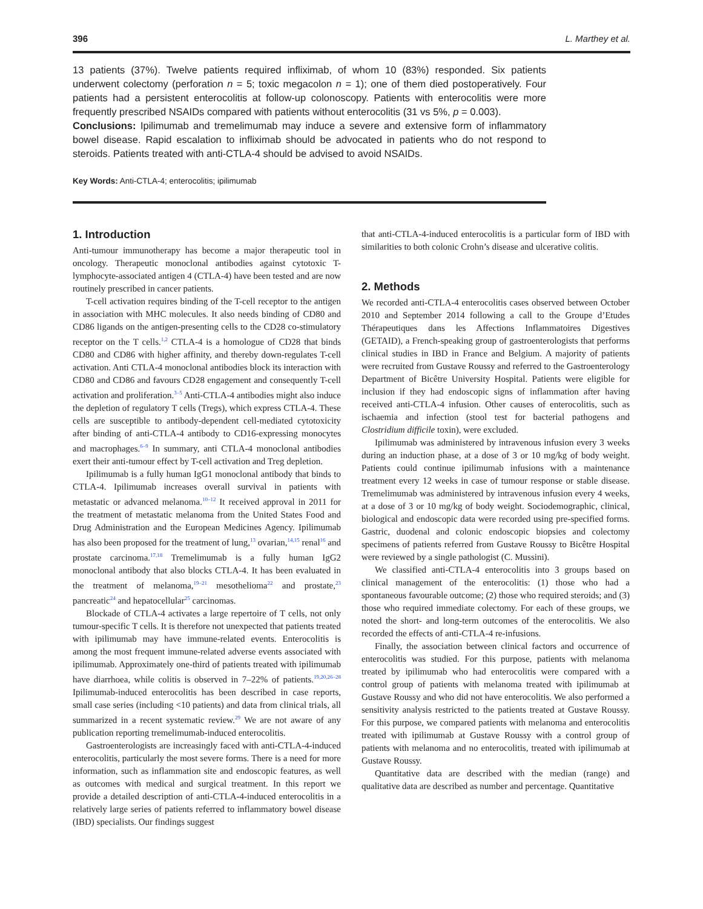396 L. Marthey et al.
13 patients (37%). Twelve patients required infliximab, of whom 10 (83%) responded. Six patients underwent colectomy (perforation n = 5; toxic megacolon n = 1); one of them died postoperatively. Four patients had a persistent enterocolitis at follow-up colonoscopy. Patients with enterocolitis were more frequently prescribed NSAIDs compared with patients without enterocolitis (31 vs 5%, p = 0.003).
Conclusions: Ipilimumab and tremelimumab may induce a severe and extensive form of inflammatory bowel disease. Rapid escalation to infliximab should be advocated in patients who do not respond to steroids. Patients treated with anti-CTLA-4 should be advised to avoid NSAIDs.
Key Words: Anti-CTLA-4; enterocolitis; ipilimumab
1. Introduction
Anti-tumour immunotherapy has become a major therapeutic tool in oncology. Therapeutic monoclonal antibodies against cytotoxic T-lymphocyte-associated antigen 4 (CTLA-4) have been tested and are now routinely prescribed in cancer patients.
T-cell activation requires binding of the T-cell receptor to the antigen in association with MHC molecules. It also needs binding of CD80 and CD86 ligands on the antigen-presenting cells to the CD28 co-stimulatory receptor on the T cells.<sup>1,2</sup> CTLA-4 is a homologue of CD28 that binds CD80 and CD86 with higher affinity, and thereby down-regulates T-cell activation. Anti CTLA-4 monoclonal antibodies block its interaction with CD80 and CD86 and favours CD28 engagement and consequently T-cell activation and proliferation.<sup>3–5</sup> Anti-CTLA-4 antibodies might also induce the depletion of regulatory T cells (Tregs), which express CTLA-4. These cells are susceptible to antibody-dependent cell-mediated cytotoxicity after binding of anti-CTLA-4 antibody to CD16-expressing monocytes and macrophages.<sup>6–9</sup> In summary, anti CTLA-4 monoclonal antibodies exert their anti-tumour effect by T-cell activation and Treg depletion.
Ipilimumab is a fully human IgG1 monoclonal antibody that binds to CTLA-4. Ipilimumab increases overall survival in patients with metastatic or advanced melanoma.<sup>10–12</sup> It received approval in 2011 for the treatment of metastatic melanoma from the United States Food and Drug Administration and the European Medicines Agency. Ipilimumab has also been proposed for the treatment of lung,<sup>13</sup> ovarian,<sup>14,15</sup> renal<sup>16</sup> and prostate carcinoma.<sup>17,18</sup> Tremelimumab is a fully human IgG2 monoclonal antibody that also blocks CTLA-4. It has been evaluated in the treatment of melanoma,<sup>19–21</sup> mesothelioma<sup>22</sup> and prostate,<sup>23</sup> pancreatic<sup>24</sup> and hepatocellular<sup>25</sup> carcinomas.
Blockade of CTLA-4 activates a large repertoire of T cells, not only tumour-specific T cells. It is therefore not unexpected that patients treated with ipilimumab may have immune-related events. Enterocolitis is among the most frequent immune-related adverse events associated with ipilimumab. Approximately one-third of patients treated with ipilimumab have diarrhoea, while colitis is observed in 7–22% of patients.<sup>19,20,26–28</sup> Ipilimumab-induced enterocolitis has been described in case reports, small case series (including <10 patients) and data from clinical trials, all summarized in a recent systematic review.<sup>29</sup> We are not aware of any publication reporting tremelimumab-induced enterocolitis.
Gastroenterologists are increasingly faced with anti-CTLA-4-induced enterocolitis, particularly the most severe forms. There is a need for more information, such as inflammation site and endoscopic features, as well as outcomes with medical and surgical treatment. In this report we provide a detailed description of anti-CTLA-4-induced enterocolitis in a relatively large series of patients referred to inflammatory bowel disease (IBD) specialists. Our findings suggest
that anti-CTLA-4-induced enterocolitis is a particular form of IBD with similarities to both colonic Crohn’s disease and ulcerative colitis.
2. Methods
We recorded anti-CTLA-4 enterocolitis cases observed between October 2010 and September 2014 following a call to the Groupe d’Etudes Thérapeutiques dans les Affections Inflammatoires Digestives (GETAID), a French-speaking group of gastroenterologists that performs clinical studies in IBD in France and Belgium. A majority of patients were recruited from Gustave Roussy and referred to the Gastroenterology Department of Bicêtre University Hospital. Patients were eligible for inclusion if they had endoscopic signs of inflammation after having received anti-CTLA-4 infusion. Other causes of enterocolitis, such as ischaemia and infection (stool test for bacterial pathogens and Clostridium difficile toxin), were excluded.
Ipilimumab was administered by intravenous infusion every 3 weeks during an induction phase, at a dose of 3 or 10 mg/kg of body weight. Patients could continue ipilimumab infusions with a maintenance treatment every 12 weeks in case of tumour response or stable disease. Tremelimumab was administered by intravenous infusion every 4 weeks, at a dose of 3 or 10 mg/kg of body weight. Sociodemographic, clinical, biological and endoscopic data were recorded using pre-specified forms. Gastric, duodenal and colonic endoscopic biopsies and colectomy specimens of patients referred from Gustave Roussy to Bicêtre Hospital were reviewed by a single pathologist (C. Mussini).
We classified anti-CTLA-4 enterocolitis into 3 groups based on clinical management of the enterocolitis: (1) those who had a spontaneous favourable outcome; (2) those who required steroids; and (3) those who required immediate colectomy. For each of these groups, we noted the short- and long-term outcomes of the enterocolitis. We also recorded the effects of anti-CTLA-4 re-infusions.
Finally, the association between clinical factors and occurrence of enterocolitis was studied. For this purpose, patients with melanoma treated by ipilimumab who had enterocolitis were compared with a control group of patients with melanoma treated with ipilimumab at Gustave Roussy and who did not have enterocolitis. We also performed a sensitivity analysis restricted to the patients treated at Gustave Roussy. For this purpose, we compared patients with melanoma and enterocolitis treated with ipilimumab at Gustave Roussy with a control group of patients with melanoma and no enterocolitis, treated with ipilimumab at Gustave Roussy.
Quantitative data are described with the median (range) and qualitative data are described as number and percentage. Quantitative